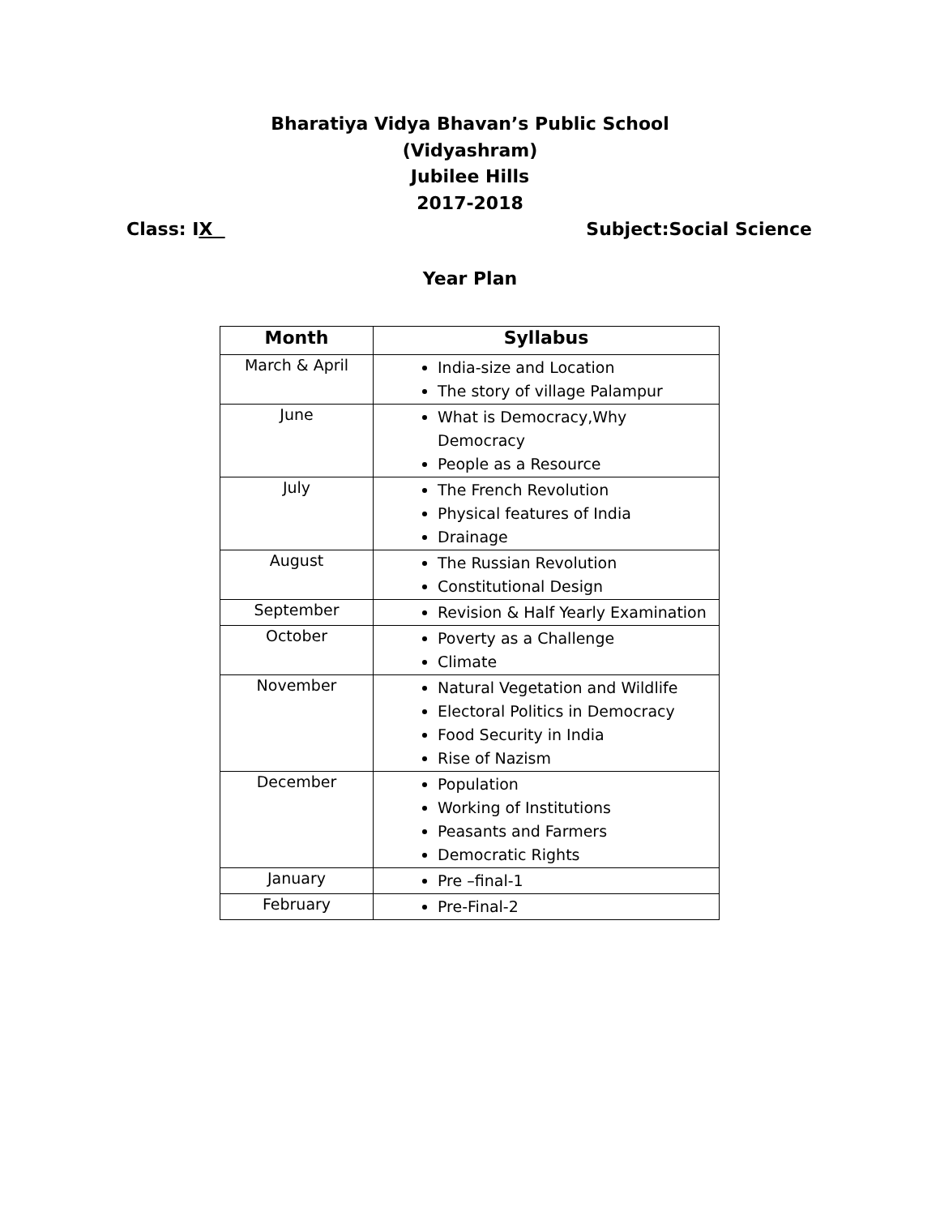Bharatiya Vidya Bhavan’s Public School
(Vidyashram)
Jubilee Hills
2017-2018
Class: IX Subject:Social Science
Year Plan
| Month | Syllabus |
| --- | --- |
| March & April | India-size and Location The story of village Palampur |
| June | What is Democracy,Why Democracy People as a Resource |
| July | The French Revolution Physical features of India Drainage |
| August | The Russian Revolution Constitutional Design |
| September | Revision & Half Yearly Examination |
| October | Poverty as a Challenge Climate |
| November | Natural Vegetation and Wildlife Electoral Politics in Democracy Food Security in India Rise of Nazism |
| December | Population Working of Institutions Peasants and Farmers Democratic Rights |
| January | Pre –final-1 |
| February | Pre-Final-2 |